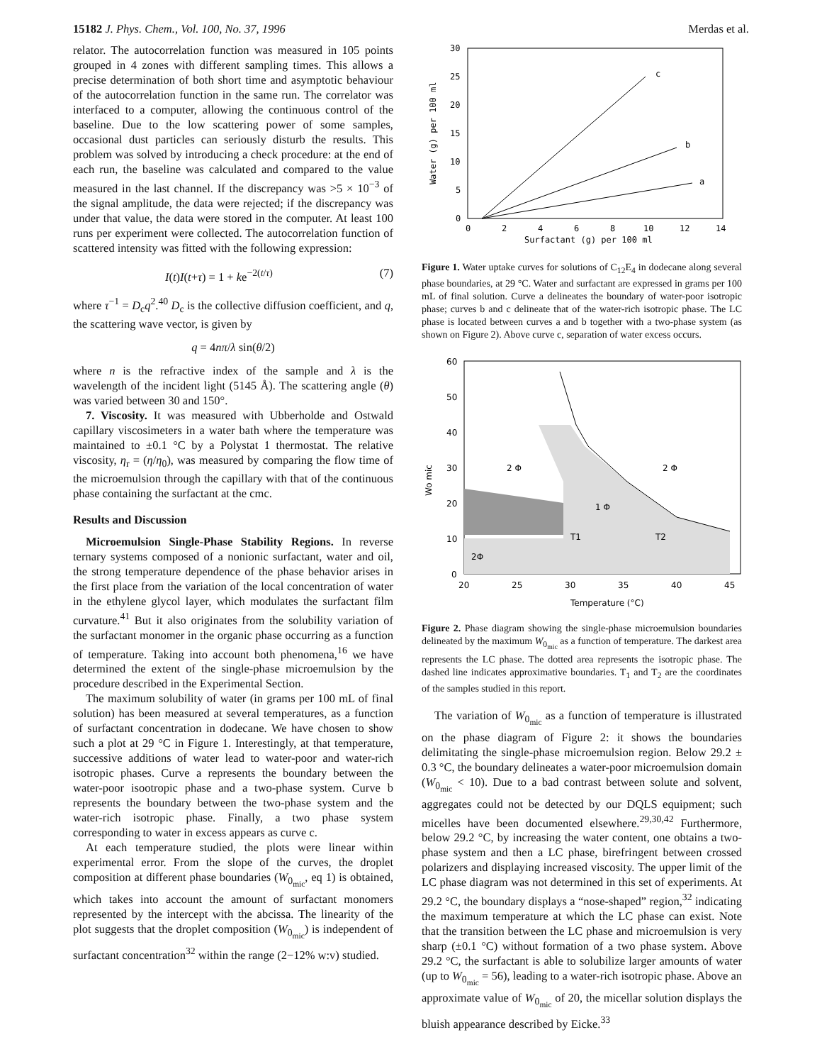15182 J. Phys. Chem., Vol. 100, No. 37, 1996 Merdas et al.
relator. The autocorrelation function was measured in 105 points grouped in 4 zones with different sampling times. This allows a precise determination of both short time and asymptotic behaviour of the autocorrelation function in the same run. The correlator was interfaced to a computer, allowing the continuous control of the baseline. Due to the low scattering power of some samples, occasional dust particles can seriously disturb the results. This problem was solved by introducing a check procedure: at the end of each run, the baseline was calculated and compared to the value measured in the last channel. If the discrepancy was >5 × 10<sup>−3</sup> of the signal amplitude, the data were rejected; if the discrepancy was under that value, the data were stored in the computer. At least 100 runs per experiment were collected. The autocorrelation function of scattered intensity was fitted with the following expression:
I(t)I(t+τ) = 1 + ke<sup>−2(t/τ)</sup> (7)
where τ<sup>−1</sup> = D<sub>c</sub>q<sup>2</sup>.<sup>40</sup> D<sub>c</sub> is the collective diffusion coefficient, and q, the scattering wave vector, is given by
q = 4nπ/λ sin(θ/2)
where n is the refractive index of the sample and λ is the wavelength of the incident light (5145 Å). The scattering angle (θ) was varied between 30 and 150°.
7. Viscosity. It was measured with Ubberholde and Ostwald capillary viscosimeters in a water bath where the temperature was maintained to ±0.1 °C by a Polystat 1 thermostat. The relative viscosity, η<sub>r</sub> = (η/η<sub>0</sub>), was measured by comparing the flow time of the microemulsion through the capillary with that of the continuous phase containing the surfactant at the cmc.
Results and Discussion
Microemulsion Single-Phase Stability Regions. In reverse ternary systems composed of a nonionic surfactant, water and oil, the strong temperature dependence of the phase behavior arises in the first place from the variation of the local concentration of water in the ethylene glycol layer, which modulates the surfactant film curvature.<sup>41</sup> But it also originates from the solubility variation of the surfactant monomer in the organic phase occurring as a function of temperature. Taking into account both phenomena,<sup>16</sup> we have determined the extent of the single-phase microemulsion by the procedure described in the Experimental Section.
The maximum solubility of water (in grams per 100 mL of final solution) has been measured at several temperatures, as a function of surfactant concentration in dodecane. We have chosen to show such a plot at 29 °C in Figure 1. Interestingly, at that temperature, successive additions of water lead to water-poor and water-rich isotropic phases. Curve a represents the boundary between the water-poor isootropic phase and a two-phase system. Curve b represents the boundary between the two-phase system and the water-rich isotropic phase. Finally, a two phase system corresponding to water in excess appears as curve c.
At each temperature studied, the plots were linear within experimental error. From the slope of the curves, the droplet composition at different phase boundaries (W<sub>0<sub>mic</sub></sub>, eq 1) is obtained, which takes into account the amount of surfactant monomers represented by the intercept with the abcissa. The linearity of the plot suggests that the droplet composition (W<sub>0<sub>mic</sub></sub>) is independent of surfactant concentration<sup>32</sup> within the range (2−12% w:v) studied.
30
25
20
15
10
5
0
0
2
4
6
8
10
12
14
Surfactant (g) per 100 ml
Water (g) per 100 ml
c
b
a
Figure 1. Water uptake curves for solutions of C<sub>12</sub>E<sub>4</sub> in dodecane along several phase boundaries, at 29 °C. Water and surfactant are expressed in grams per 100 mL of final solution. Curve a delineates the boundary of water-poor isotropic phase; curves b and c delineate that of the water-rich isotropic phase. The LC phase is located between curves a and b together with a two-phase system (as shown on Figure 2). Above curve c, separation of water excess occurs.
60
50
40
30
20
10
0
20
25
30
35
40
45
Temperature (°C)
Wo mic
2 Φ
2 Φ
1 Φ
T1
T2
2Φ
Figure 2. Phase diagram showing the single-phase microemulsion boundaries delineated by the maximum W<sub>0<sub>mic</sub></sub> as a function of temperature. The darkest area represents the LC phase. The dotted area represents the isotropic phase. The dashed line indicates approximative boundaries. T<sub>1</sub> and T<sub>2</sub> are the coordinates of the samples studied in this report.
The variation of W<sub>0<sub>mic</sub></sub> as a function of temperature is illustrated on the phase diagram of Figure 2: it shows the boundaries delimitating the single-phase microemulsion region. Below 29.2 ± 0.3 °C, the boundary delineates a water-poor microemulsion domain (W<sub>0<sub>mic</sub></sub> < 10). Due to a bad contrast between solute and solvent, aggregates could not be detected by our DQLS equipment; such micelles have been documented elsewhere.<sup>29,30,42</sup> Furthermore, below 29.2 °C, by increasing the water content, one obtains a two-phase system and then a LC phase, birefringent between crossed polarizers and displaying increased viscosity. The upper limit of the LC phase diagram was not determined in this set of experiments. At 29.2 °C, the boundary displays a “nose-shaped” region,<sup>32</sup> indicating the maximum temperature at which the LC phase can exist. Note that the transition between the LC phase and microemulsion is very sharp (±0.1 °C) without formation of a two phase system. Above 29.2 °C, the surfactant is able to solubilize larger amounts of water (up to W<sub>0<sub>mic</sub></sub> = 56), leading to a water-rich isotropic phase. Above an approximate value of W<sub>0<sub>mic</sub></sub> of 20, the micellar solution displays the bluish appearance described by Eicke.<sup>33</sup>